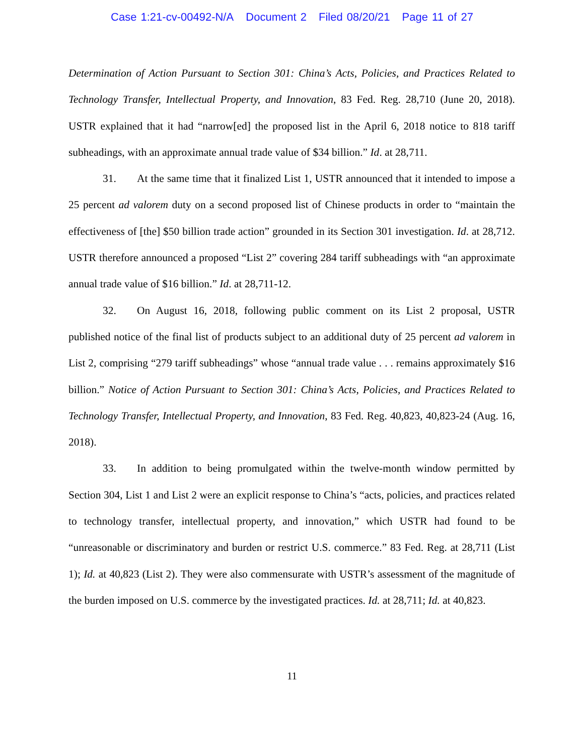Case 1:21-cv-00492-N/A Document 2 Filed 08/20/21 Page 11 of 27
Determination of Action Pursuant to Section 301: China’s Acts, Policies, and Practices Related to Technology Transfer, Intellectual Property, and Innovation, 83 Fed. Reg. 28,710 (June 20, 2018). USTR explained that it had “narrow[ed] the proposed list in the April 6, 2018 notice to 818 tariff subheadings, with an approximate annual trade value of $34 billion.” Id. at 28,711.
31. At the same time that it finalized List 1, USTR announced that it intended to impose a 25 percent ad valorem duty on a second proposed list of Chinese products in order to “maintain the effectiveness of [the] $50 billion trade action” grounded in its Section 301 investigation. Id. at 28,712. USTR therefore announced a proposed “List 2” covering 284 tariff subheadings with “an approximate annual trade value of $16 billion.” Id. at 28,711-12.
32. On August 16, 2018, following public comment on its List 2 proposal, USTR published notice of the final list of products subject to an additional duty of 25 percent ad valorem in List 2, comprising “279 tariff subheadings” whose “annual trade value . . . remains approximately $16 billion.” Notice of Action Pursuant to Section 301: China’s Acts, Policies, and Practices Related to Technology Transfer, Intellectual Property, and Innovation, 83 Fed. Reg. 40,823, 40,823-24 (Aug. 16, 2018).
33. In addition to being promulgated within the twelve-month window permitted by Section 304, List 1 and List 2 were an explicit response to China’s “acts, policies, and practices related to technology transfer, intellectual property, and innovation,” which USTR had found to be “unreasonable or discriminatory and burden or restrict U.S. commerce.” 83 Fed. Reg. at 28,711 (List 1); Id. at 40,823 (List 2). They were also commensurate with USTR’s assessment of the magnitude of the burden imposed on U.S. commerce by the investigated practices. Id. at 28,711; Id. at 40,823.
11